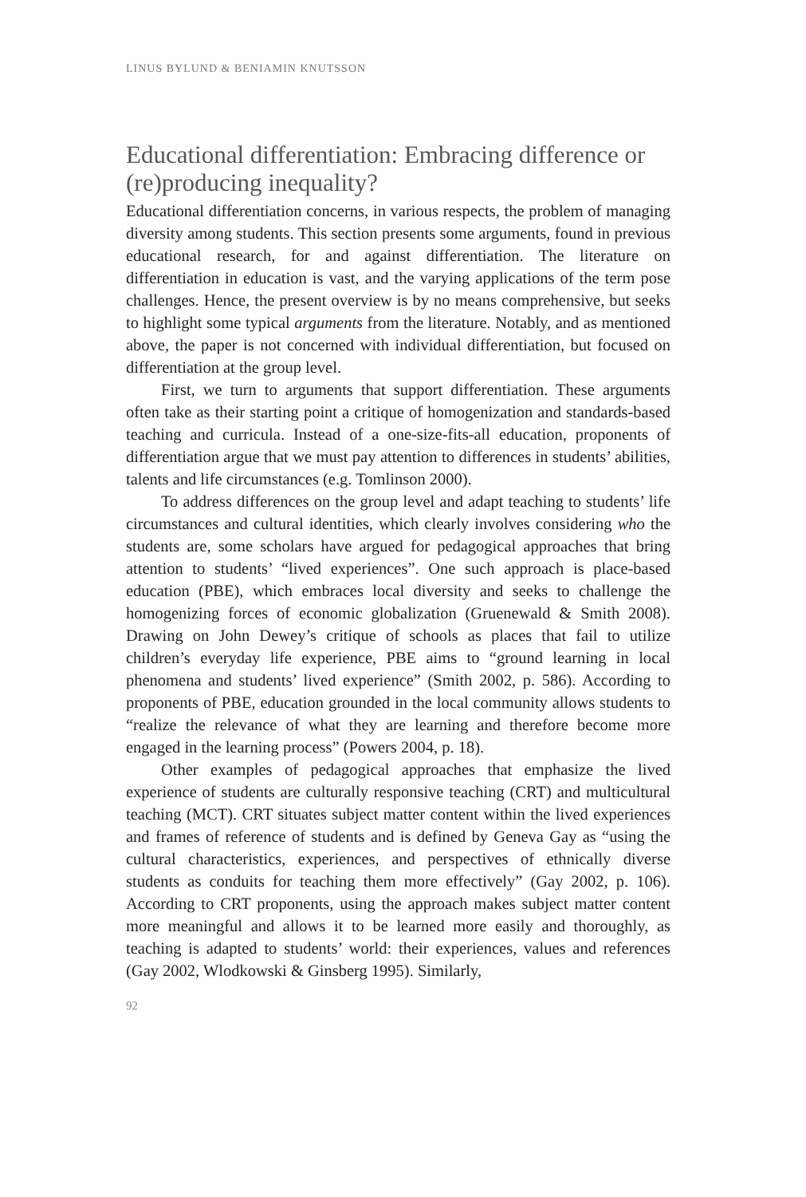LINUS BYLUND & BENIAMIN KNUTSSON
Educational differentiation: Embracing difference or (re)producing inequality?
Educational differentiation concerns, in various respects, the problem of managing diversity among students. This section presents some arguments, found in previous educational research, for and against differentiation. The literature on differentiation in education is vast, and the varying applications of the term pose challenges. Hence, the present overview is by no means comprehensive, but seeks to highlight some typical arguments from the literature. Notably, and as mentioned above, the paper is not concerned with individual differentiation, but focused on differentiation at the group level.
First, we turn to arguments that support differentiation. These arguments often take as their starting point a critique of homogenization and standards-based teaching and curricula. Instead of a one-size-fits-all education, proponents of differentiation argue that we must pay attention to differences in students’ abilities, talents and life circumstances (e.g. Tomlinson 2000).
To address differences on the group level and adapt teaching to students’ life circumstances and cultural identities, which clearly involves considering who the students are, some scholars have argued for pedagogical approaches that bring attention to students’ “lived experiences”. One such approach is place-based education (PBE), which embraces local diversity and seeks to challenge the homogenizing forces of economic globalization (Gruenewald & Smith 2008). Drawing on John Dewey’s critique of schools as places that fail to utilize children’s everyday life experience, PBE aims to “ground learning in local phenomena and students’ lived experience” (Smith 2002, p. 586). According to proponents of PBE, education grounded in the local community allows students to “realize the relevance of what they are learning and therefore become more engaged in the learning process” (Powers 2004, p. 18).
Other examples of pedagogical approaches that emphasize the lived experience of students are culturally responsive teaching (CRT) and multicultural teaching (MCT). CRT situates subject matter content within the lived experiences and frames of reference of students and is defined by Geneva Gay as “using the cultural characteristics, experiences, and perspectives of ethnically diverse students as conduits for teaching them more effectively” (Gay 2002, p. 106). According to CRT proponents, using the approach makes subject matter content more meaningful and allows it to be learned more easily and thoroughly, as teaching is adapted to students’ world: their experiences, values and references (Gay 2002, Wlodkowski & Ginsberg 1995). Similarly,
92